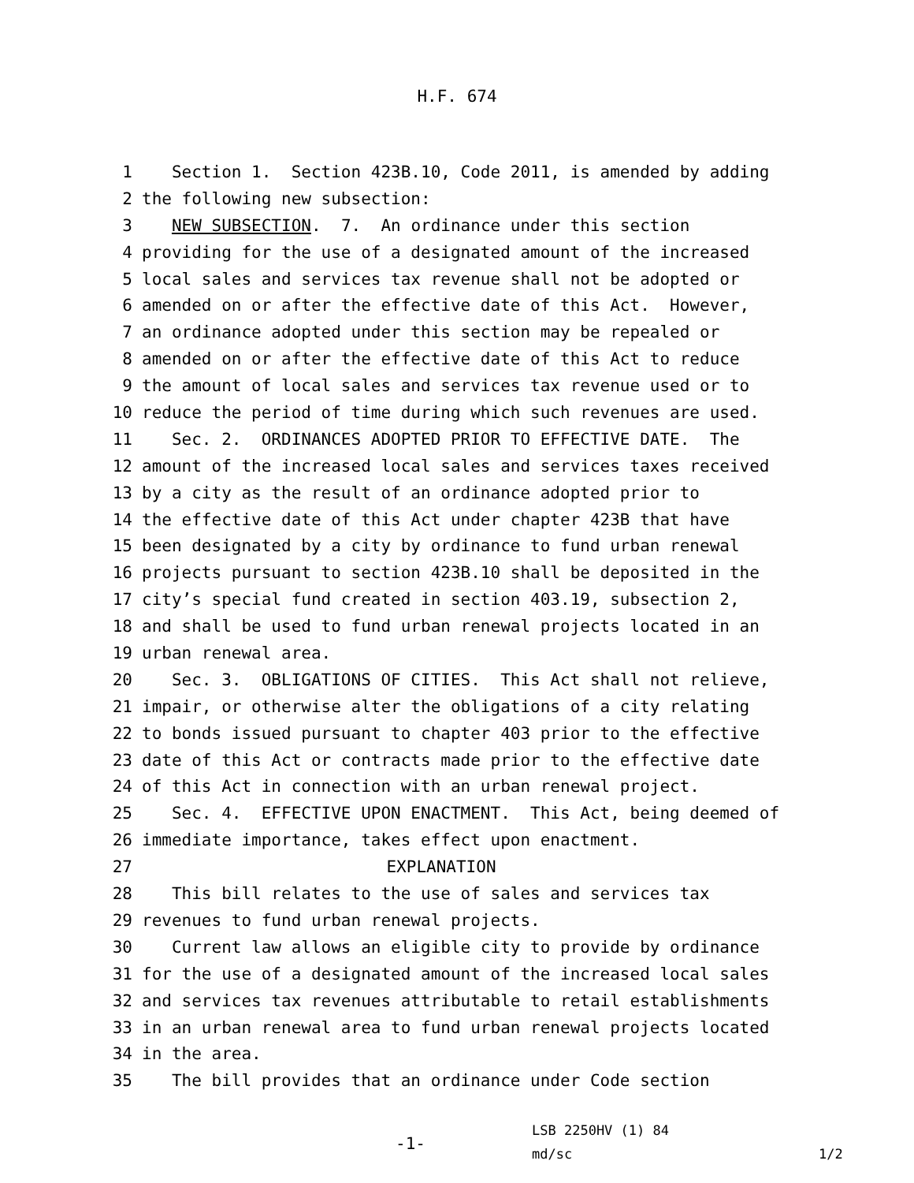H.F. 674
1 Section 1. Section 423B.10, Code 2011, is amended by adding
2 the following new subsection:
3 NEW SUBSECTION. 7. An ordinance under this section
4 providing for the use of a designated amount of the increased
5 local sales and services tax revenue shall not be adopted or
6 amended on or after the effective date of this Act. However,
7 an ordinance adopted under this section may be repealed or
8 amended on or after the effective date of this Act to reduce
9 the amount of local sales and services tax revenue used or to
10 reduce the period of time during which such revenues are used.
11 Sec. 2. ORDINANCES ADOPTED PRIOR TO EFFECTIVE DATE. The
12 amount of the increased local sales and services taxes received
13 by a city as the result of an ordinance adopted prior to
14 the effective date of this Act under chapter 423B that have
15 been designated by a city by ordinance to fund urban renewal
16 projects pursuant to section 423B.10 shall be deposited in the
17 city’s special fund created in section 403.19, subsection 2,
18 and shall be used to fund urban renewal projects located in an
19 urban renewal area.
20 Sec. 3. OBLIGATIONS OF CITIES. This Act shall not relieve,
21 impair, or otherwise alter the obligations of a city relating
22 to bonds issued pursuant to chapter 403 prior to the effective
23 date of this Act or contracts made prior to the effective date
24 of this Act in connection with an urban renewal project.
25 Sec. 4. EFFECTIVE UPON ENACTMENT. This Act, being deemed of
26 immediate importance, takes effect upon enactment.
27 EXPLANATION
28 This bill relates to the use of sales and services tax
29 revenues to fund urban renewal projects.
30 Current law allows an eligible city to provide by ordinance
31 for the use of a designated amount of the increased local sales
32 and services tax revenues attributable to retail establishments
33 in an urban renewal area to fund urban renewal projects located
34 in the area.
35 The bill provides that an ordinance under Code section
-1-
LSB 2250HV (1) 84
md/sc
1/2